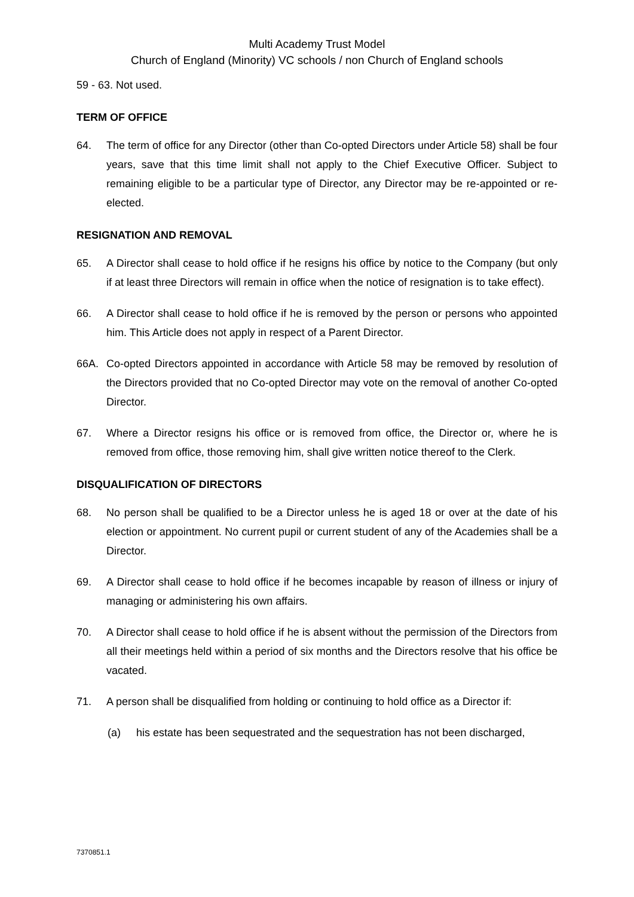Multi Academy Trust Model
Church of England (Minority) VC schools / non Church of England schools
59 - 63. Not used.
TERM OF OFFICE
64. The term of office for any Director (other than Co-opted Directors under Article 58) shall be four years, save that this time limit shall not apply to the Chief Executive Officer. Subject to remaining eligible to be a particular type of Director, any Director may be re-appointed or re-elected.
RESIGNATION AND REMOVAL
65. A Director shall cease to hold office if he resigns his office by notice to the Company (but only if at least three Directors will remain in office when the notice of resignation is to take effect).
66. A Director shall cease to hold office if he is removed by the person or persons who appointed him. This Article does not apply in respect of a Parent Director.
66A. Co-opted Directors appointed in accordance with Article 58 may be removed by resolution of the Directors provided that no Co-opted Director may vote on the removal of another Co-opted Director.
67. Where a Director resigns his office or is removed from office, the Director or, where he is removed from office, those removing him, shall give written notice thereof to the Clerk.
DISQUALIFICATION OF DIRECTORS
68. No person shall be qualified to be a Director unless he is aged 18 or over at the date of his election or appointment. No current pupil or current student of any of the Academies shall be a Director.
69. A Director shall cease to hold office if he becomes incapable by reason of illness or injury of managing or administering his own affairs.
70. A Director shall cease to hold office if he is absent without the permission of the Directors from all their meetings held within a period of six months and the Directors resolve that his office be vacated.
71. A person shall be disqualified from holding or continuing to hold office as a Director if:
(a) his estate has been sequestrated and the sequestration has not been discharged,
7370851.1